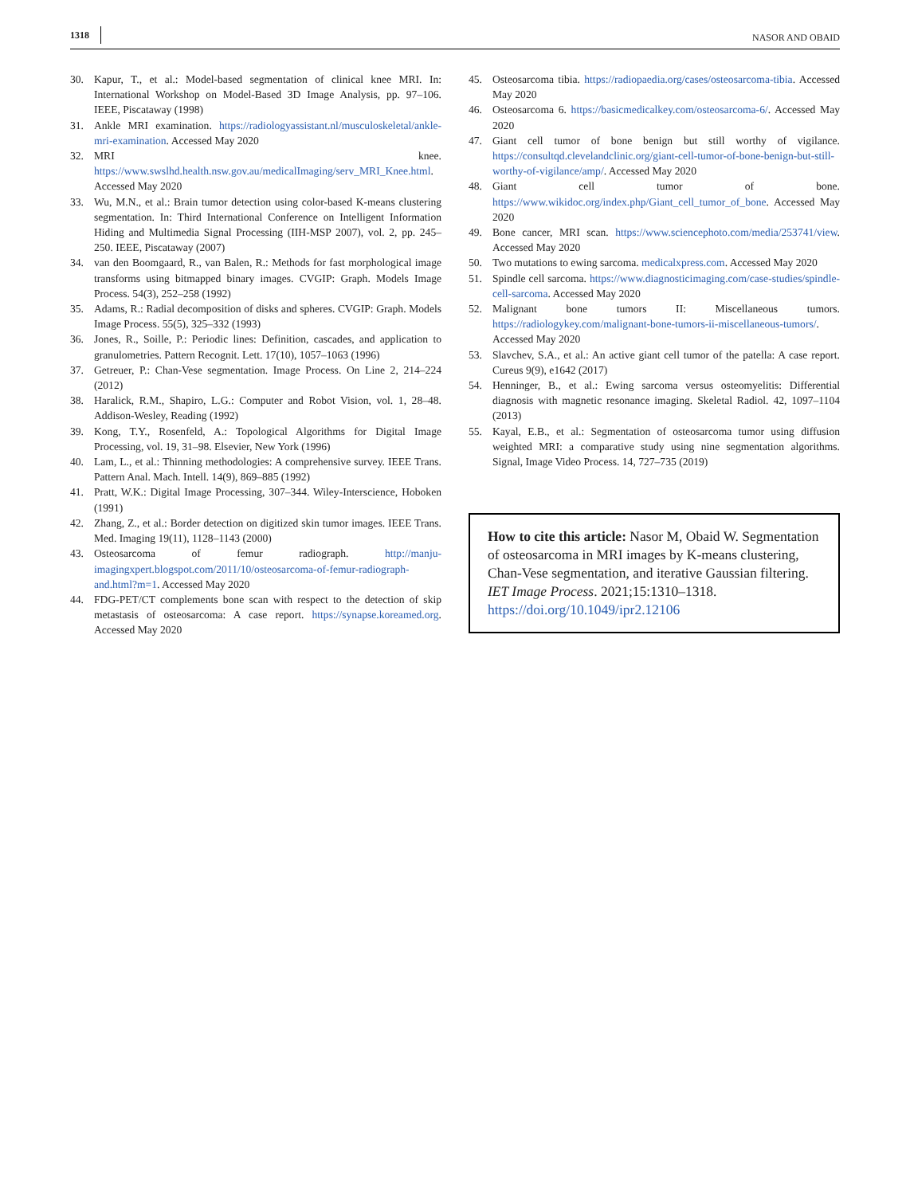1318 NASOR AND OBAID
30. Kapur, T., et al.: Model-based segmentation of clinical knee MRI. In: International Workshop on Model-Based 3D Image Analysis, pp. 97–106. IEEE, Piscataway (1998)
31. Ankle MRI examination. https://radiologyassistant.nl/musculoskeletal/ankle-mri-examination. Accessed May 2020
32. MRI knee. https://www.swslhd.health.nsw.gov.au/medicalImaging/serv_MRI_Knee.html. Accessed May 2020
33. Wu, M.N., et al.: Brain tumor detection using color-based K-means clustering segmentation. In: Third International Conference on Intelligent Information Hiding and Multimedia Signal Processing (IIH-MSP 2007), vol. 2, pp. 245–250. IEEE, Piscataway (2007)
34. van den Boomgaard, R., van Balen, R.: Methods for fast morphological image transforms using bitmapped binary images. CVGIP: Graph. Models Image Process. 54(3), 252–258 (1992)
35. Adams, R.: Radial decomposition of disks and spheres. CVGIP: Graph. Models Image Process. 55(5), 325–332 (1993)
36. Jones, R., Soille, P.: Periodic lines: Definition, cascades, and application to granulometries. Pattern Recognit. Lett. 17(10), 1057–1063 (1996)
37. Getreuer, P.: Chan-Vese segmentation. Image Process. On Line 2, 214–224 (2012)
38. Haralick, R.M., Shapiro, L.G.: Computer and Robot Vision, vol. 1, 28–48. Addison-Wesley, Reading (1992)
39. Kong, T.Y., Rosenfeld, A.: Topological Algorithms for Digital Image Processing, vol. 19, 31–98. Elsevier, New York (1996)
40. Lam, L., et al.: Thinning methodologies: A comprehensive survey. IEEE Trans. Pattern Anal. Mach. Intell. 14(9), 869–885 (1992)
41. Pratt, W.K.: Digital Image Processing, 307–344. Wiley-Interscience, Hoboken (1991)
42. Zhang, Z., et al.: Border detection on digitized skin tumor images. IEEE Trans. Med. Imaging 19(11), 1128–1143 (2000)
43. Osteosarcoma of femur radiograph. http://manju-imagingxpert.blogspot.com/2011/10/osteosarcoma-of-femur-radiograph-and.html?m=1. Accessed May 2020
44. FDG-PET/CT complements bone scan with respect to the detection of skip metastasis of osteosarcoma: A case report. https://synapse.koreamed.org. Accessed May 2020
45. Osteosarcoma tibia. https://radiopaedia.org/cases/osteosarcoma-tibia. Accessed May 2020
46. Osteosarcoma 6. https://basicmedicalkey.com/osteosarcoma-6/. Accessed May 2020
47. Giant cell tumor of bone benign but still worthy of vigilance. https://consultqd.clevelandclinic.org/giant-cell-tumor-of-bone-benign-but-still-worthy-of-vigilance/amp/. Accessed May 2020
48. Giant cell tumor of bone. https://www.wikidoc.org/index.php/Giant_cell_tumor_of_bone. Accessed May 2020
49. Bone cancer, MRI scan. https://www.sciencephoto.com/media/253741/view. Accessed May 2020
50. Two mutations to ewing sarcoma. medicalxpress.com. Accessed May 2020
51. Spindle cell sarcoma. https://www.diagnosticimaging.com/case-studies/spindle-cell-sarcoma. Accessed May 2020
52. Malignant bone tumors II: Miscellaneous tumors. https://radiologykey.com/malignant-bone-tumors-ii-miscellaneous-tumors/. Accessed May 2020
53. Slavchev, S.A., et al.: An active giant cell tumor of the patella: A case report. Cureus 9(9), e1642 (2017)
54. Henninger, B., et al.: Ewing sarcoma versus osteomyelitis: Differential diagnosis with magnetic resonance imaging. Skeletal Radiol. 42, 1097–1104 (2013)
55. Kayal, E.B., et al.: Segmentation of osteosarcoma tumor using diffusion weighted MRI: a comparative study using nine segmentation algorithms. Signal, Image Video Process. 14, 727–735 (2019)
How to cite this article: Nasor M, Obaid W. Segmentation of osteosarcoma in MRI images by K-means clustering, Chan-Vese segmentation, and iterative Gaussian filtering. IET Image Process. 2021;15:1310–1318.
https://doi.org/10.1049/ipr2.12106